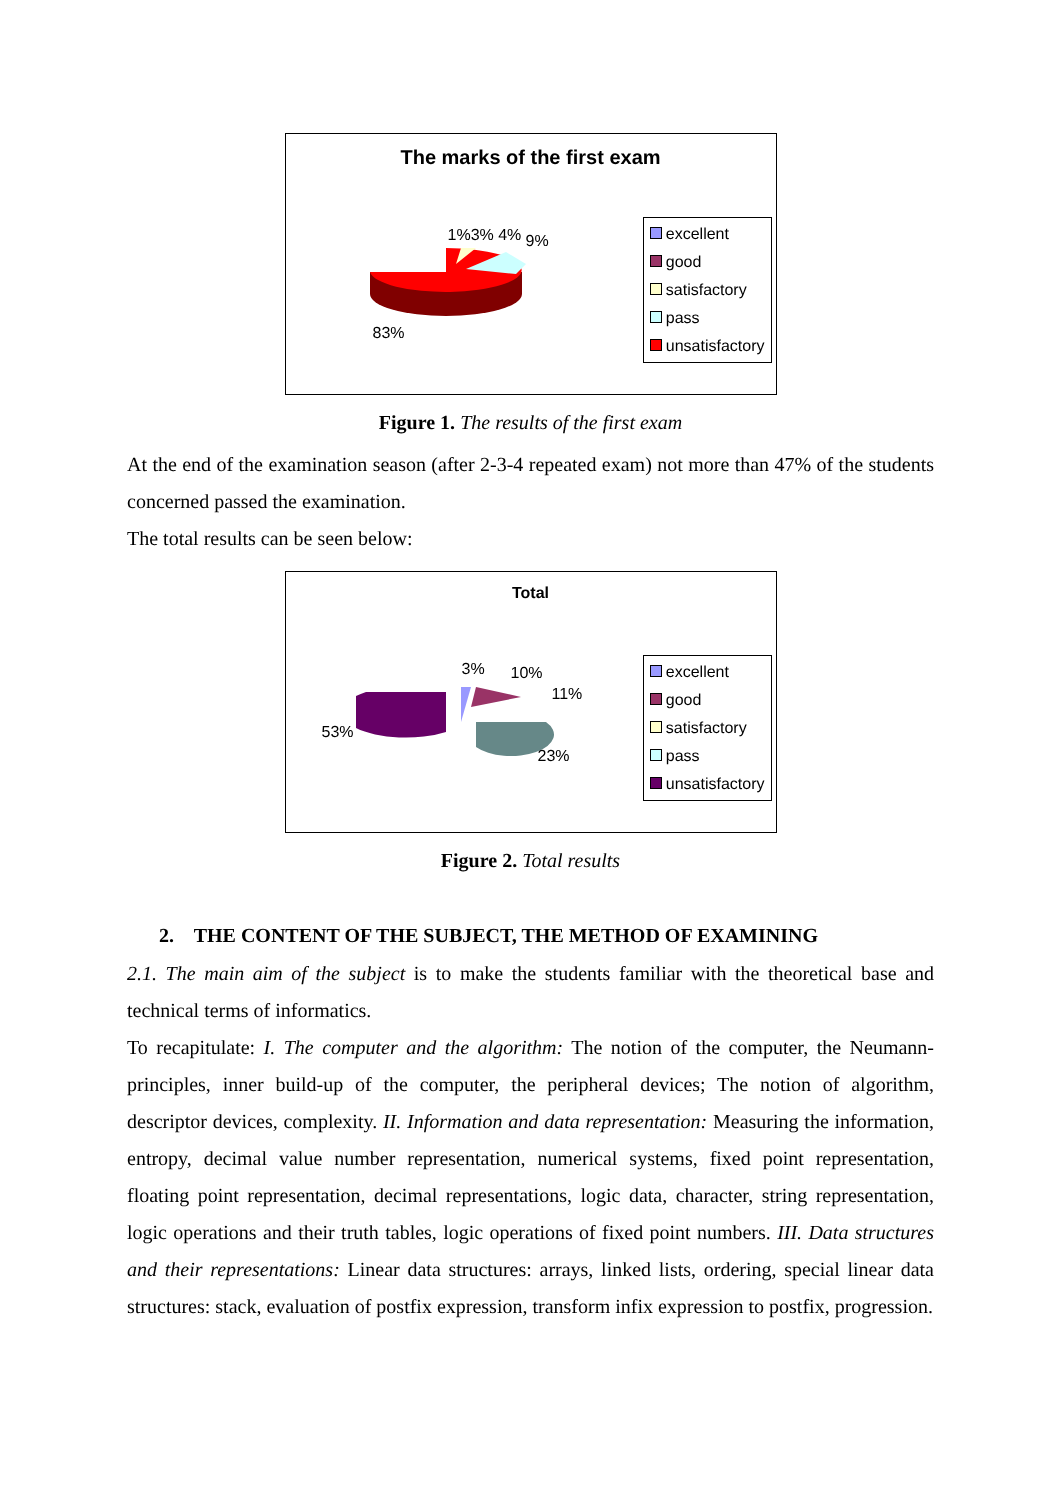The marks of the first exam
1%3% 4% 9%
83%
excellent
good
satisfactory
pass
unsatisfactory
Figure 1. The results of the first exam
At the end of the examination season (after 2-3-4 repeated exam) not more than 47% of the students concerned passed the examination.
The total results can be seen below:
Total
3% 10%
11%
53%
23%
excellent
good
satisfactory
pass
unsatisfactory
Figure 2. Total results
2. THE CONTENT OF THE SUBJECT, THE METHOD OF EXAMINING
2.1. The main aim of the subject is to make the students familiar with the theoretical base and technical terms of informatics.
To recapitulate: I. The computer and the algorithm: The notion of the computer, the Neumann-principles, inner build-up of the computer, the peripheral devices; The notion of algorithm, descriptor devices, complexity. II. Information and data representation: Measuring the information, entropy, decimal value number representation, numerical systems, fixed point representation, floating point representation, decimal representations, logic data, character, string representation, logic operations and their truth tables, logic operations of fixed point numbers. III. Data structures and their representations: Linear data structures: arrays, linked lists, ordering, special linear data structures: stack, evaluation of postfix expression, transform infix expression to postfix, progression.